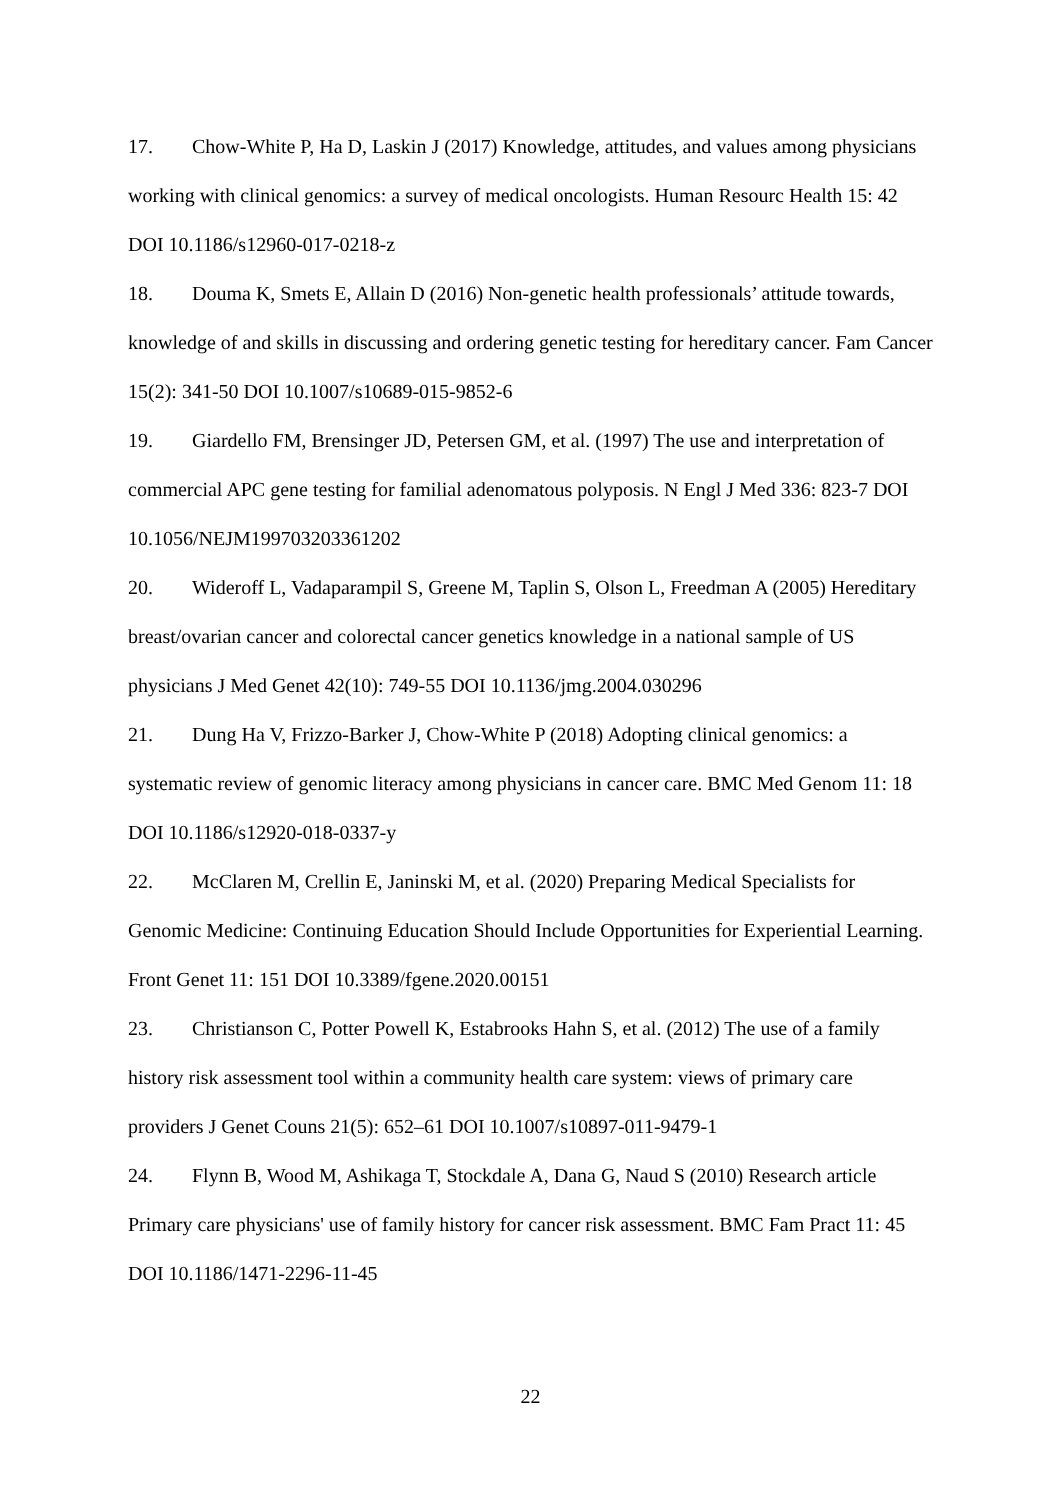17. Chow-White P, Ha D, Laskin J (2017) Knowledge, attitudes, and values among physicians working with clinical genomics: a survey of medical oncologists. Human Resourc Health 15: 42 DOI 10.1186/s12960-017-0218-z
18. Douma K, Smets E, Allain D (2016) Non-genetic health professionals’ attitude towards, knowledge of and skills in discussing and ordering genetic testing for hereditary cancer. Fam Cancer 15(2): 341-50 DOI 10.1007/s10689-015-9852-6
19. Giardello FM, Brensinger JD, Petersen GM, et al. (1997) The use and interpretation of commercial APC gene testing for familial adenomatous polyposis. N Engl J Med 336: 823-7 DOI 10.1056/NEJM199703203361202
20. Wideroff L, Vadaparampil S, Greene M, Taplin S, Olson L, Freedman A (2005) Hereditary breast/ovarian cancer and colorectal cancer genetics knowledge in a national sample of US physicians J Med Genet 42(10): 749-55 DOI 10.1136/jmg.2004.030296
21. Dung Ha V, Frizzo-Barker J, Chow-White P (2018) Adopting clinical genomics: a systematic review of genomic literacy among physicians in cancer care. BMC Med Genom 11: 18 DOI 10.1186/s12920-018-0337-y
22. McClaren M, Crellin E, Janinski M, et al. (2020) Preparing Medical Specialists for Genomic Medicine: Continuing Education Should Include Opportunities for Experiential Learning. Front Genet 11: 151 DOI 10.3389/fgene.2020.00151
23. Christianson C, Potter Powell K, Estabrooks Hahn S, et al. (2012) The use of a family history risk assessment tool within a community health care system: views of primary care providers J Genet Couns 21(5): 652–61 DOI 10.1007/s10897-011-9479-1
24. Flynn B, Wood M, Ashikaga T, Stockdale A, Dana G, Naud S (2010) Research article Primary care physicians' use of family history for cancer risk assessment. BMC Fam Pract 11: 45 DOI 10.1186/1471-2296-11-45
22